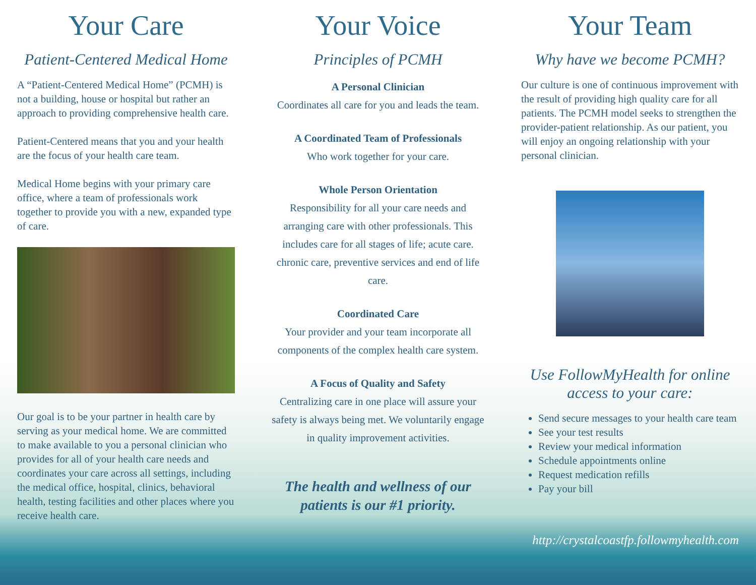Your Care
Patient-Centered Medical Home
A “Patient-Centered Medical Home” (PCMH) is not a building, house or hospital but rather an approach to providing comprehensive health care.
Patient-Centered means that you and your health are the focus of your health care team.
Medical Home begins with your primary care office, where a team of professionals work together to provide you with a new, expanded type of care.
Our goal is to be your partner in health care by serving as your medical home. We are committed to make available to you a personal clinician who provides for all of your health care needs and coordinates your care across all settings, including the medical office, hospital, clinics, behavioral health, testing facilities and other places where you receive health care.
Your Voice
Principles of PCMH
A Personal Clinician
Coordinates all care for you and leads the team.
A Coordinated Team of Professionals
Who work together for your care.
Whole Person Orientation
Responsibility for all your care needs and arranging care with other professionals. This includes care for all stages of life; acute care. chronic care, preventive services and end of life care.
Coordinated Care
Your provider and your team incorporate all components of the complex health care system.
A Focus of Quality and Safety
Centralizing care in one place will assure your safety is always being met. We voluntarily engage in quality improvement activities.
The health and wellness of our patients is our #1 priority.
Your Team
Why have we become PCMH?
Our culture is one of continuous improvement with the result of providing high quality care for all patients. The PCMH model seeks to strengthen the provider-patient relationship. As our patient, you will enjoy an ongoing relationship with your personal clinician.
Use FollowMyHealth for online access to your care:
Send secure messages to your health care team
See your test results
Review your medical information
Schedule appointments online
Request medication refills
Pay your bill
http://crystalcoastfp.followmyhealth.com